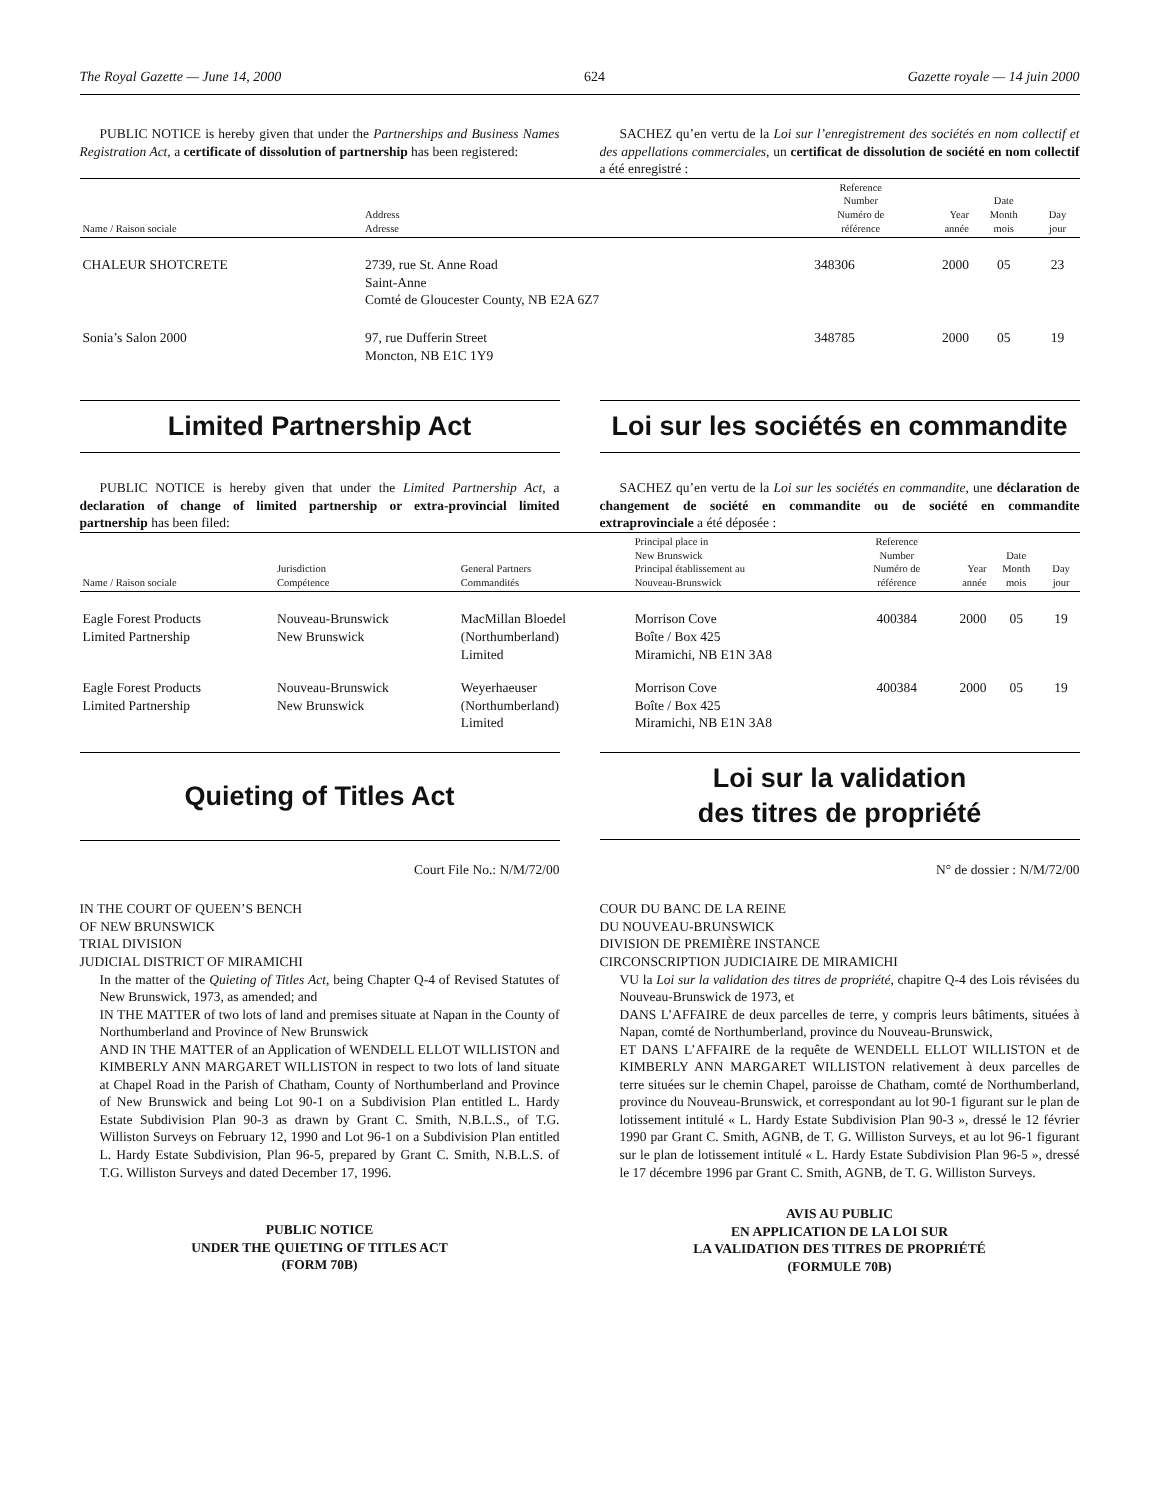The Royal Gazette — June 14, 2000 624 Gazette royale — 14 juin 2000
PUBLIC NOTICE is hereby given that under the Partnerships and Business Names Registration Act, a certificate of dissolution of partnership has been registered:
SACHEZ qu’en vertu de la Loi sur l’enregistrement des sociétés en nom collectif et des appellations commerciales, un certificat de dissolution de société en nom collectif a été enregistré :
| Name / Raison sociale | Address Adresse | Reference Number Numéro de référence | Year année | Date Month mois | Day jour |
| --- | --- | --- | --- | --- | --- |
| CHALEUR SHOTCRETE | 2739, rue St. Anne Road Saint-Anne Comté de Gloucester County, NB E2A 6Z7 | 348306 | 2000 | 05 | 23 |
| Sonia’s Salon 2000 | 97, rue Dufferin Street Moncton, NB E1C 1Y9 | 348785 | 2000 | 05 | 19 |
Limited Partnership Act Loi sur les sociétés en commandite
PUBLIC NOTICE is hereby given that under the Limited Partnership Act, a declaration of change of limited partnership or extra-provincial limited partnership has been filed:
SACHEZ qu’en vertu de la Loi sur les sociétés en commandite, une déclaration de changement de société en commandite ou de société en commandite extraprovinciale a été déposée :
| Name / Raison sociale | Jurisdiction Compétence | General Partners Commandités | Principal place in New Brunswick Principal établissement au Nouveau-Brunswick | Reference Number Numéro de référence | Year année | Date Month mois | Day jour |
| --- | --- | --- | --- | --- | --- | --- | --- |
| Eagle Forest Products Limited Partnership | Nouveau-Brunswick New Brunswick | MacMillan Bloedel (Northumberland) Limited | Morrison Cove Boîte / Box 425 Miramichi, NB E1N 3A8 | 400384 | 2000 | 05 | 19 |
| Eagle Forest Products Limited Partnership | Nouveau-Brunswick New Brunswick | Weyerhaeuser (Northumberland) Limited | Morrison Cove Boîte / Box 425 Miramichi, NB E1N 3A8 | 400384 | 2000 | 05 | 19 |
Quieting of Titles Act
Loi sur la validation
des titres de propriété
Court File No.: N/M/72/00
IN THE COURT OF QUEEN’S BENCH
OF NEW BRUNSWICK
TRIAL DIVISION
JUDICIAL DISTRICT OF MIRAMICHI
In the matter of the Quieting of Titles Act, being Chapter Q-4 of Revised Statutes of New Brunswick, 1973, as amended; and
IN THE MATTER of two lots of land and premises situate at Napan in the County of Northumberland and Province of New Brunswick
AND IN THE MATTER of an Application of WENDELL ELLOT WILLISTON and KIMBERLY ANN MARGARET WILLISTON in respect to two lots of land situate at Chapel Road in the Parish of Chatham, County of Northumberland and Province of New Brunswick and being Lot 90-1 on a Subdivision Plan entitled L. Hardy Estate Subdivision Plan 90-3 as drawn by Grant C. Smith, N.B.L.S., of T.G. Williston Surveys on February 12, 1990 and Lot 96-1 on a Subdivision Plan entitled L. Hardy Estate Subdivision, Plan 96-5, prepared by Grant C. Smith, N.B.L.S. of T.G. Williston Surveys and dated December 17, 1996.
PUBLIC NOTICE
UNDER THE QUIETING OF TITLES ACT
(FORM 70B)
N° de dossier : N/M/72/00
COUR DU BANC DE LA REINE
DU NOUVEAU-BRUNSWICK
DIVISION DE PREMIÈRE INSTANCE
CIRCONSCRIPTION JUDICIAIRE DE MIRAMICHI
VU la Loi sur la validation des titres de propriété, chapitre Q-4 des Lois révisées du Nouveau-Brunswick de 1973, et
DANS L’AFFAIRE de deux parcelles de terre, y compris leurs bâtiments, situées à Napan, comté de Northumberland, province du Nouveau-Brunswick,
ET DANS L’AFFAIRE de la requête de WENDELL ELLOT WILLISTON et de KIMBERLY ANN MARGARET WILLISTON relativement à deux parcelles de terre situées sur le chemin Chapel, paroisse de Chatham, comté de Northumberland, province du Nouveau-Brunswick, et correspondant au lot 90-1 figurant sur le plan de lotissement intitulé « L. Hardy Estate Subdivision Plan 90-3 », dressé le 12 février 1990 par Grant C. Smith, AGNB, de T. G. Williston Surveys, et au lot 96-1 figurant sur le plan de lotissement intitulé « L. Hardy Estate Subdivision Plan 96-5 », dressé le 17 décembre 1996 par Grant C. Smith, AGNB, de T. G. Williston Surveys.
AVIS AU PUBLIC
EN APPLICATION DE LA LOI SUR
LA VALIDATION DES TITRES DE PROPRIÉTÉ
(FORMULE 70B)